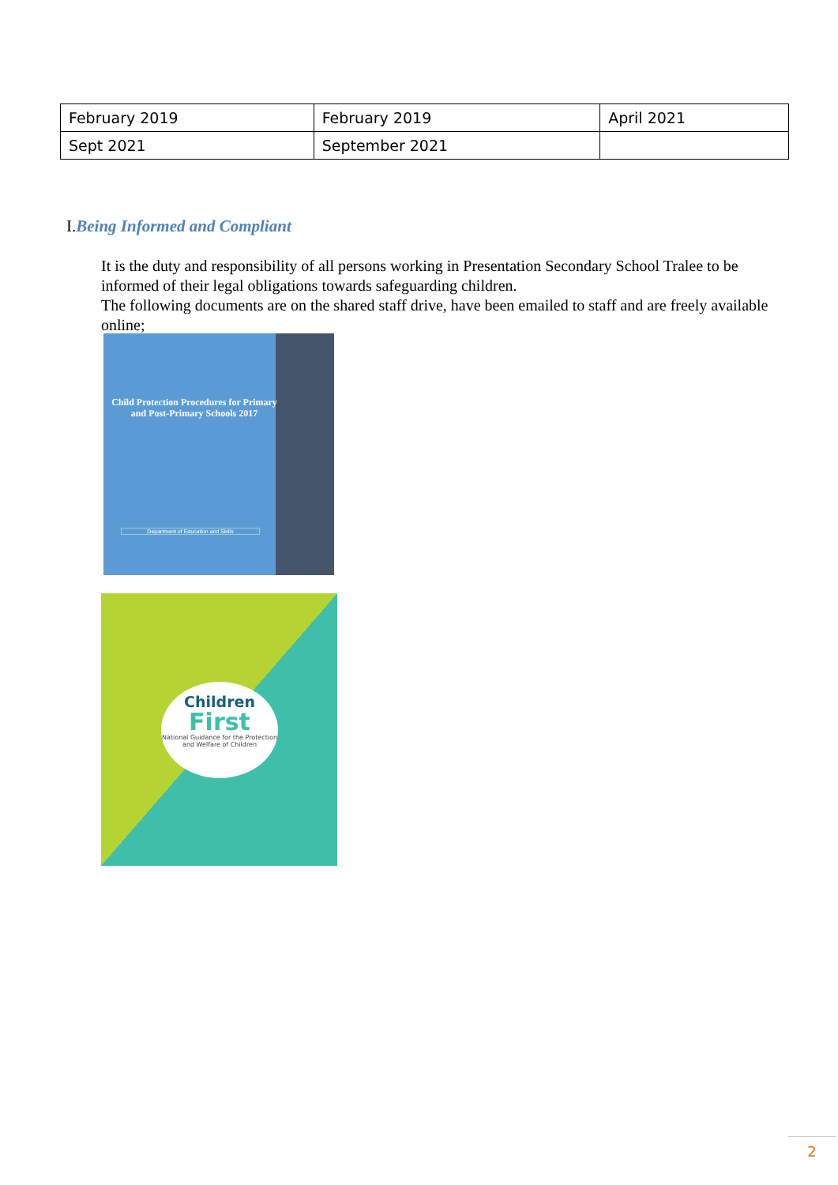| February 2019 | February 2019 | April 2021 |
| Sept 2021 | September 2021 | |
I.Being Informed and Compliant
It is the duty and responsibility of all persons working in Presentation Secondary School Tralee to be informed of their legal obligations towards safeguarding children.
The following documents are on the shared staff drive, have been emailed to staff and are freely available online;
Child Protection Procedures for Primary and Post-Primary Schools 2017
Department of Education and Skills
Children
First
National Guidance for the Protection and Welfare of Children
2